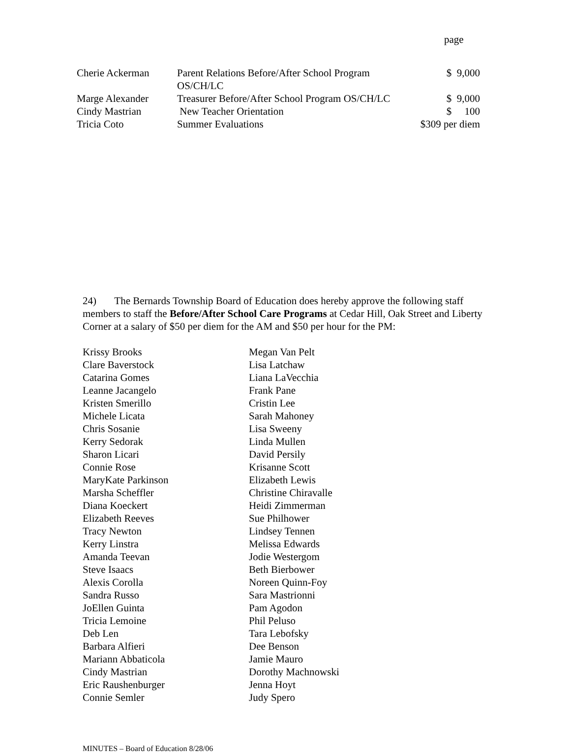page
| Cherie Ackerman | Parent Relations Before/After School Program OS/CH/LC | $ 9,000 |
| Marge Alexander | Treasurer Before/After School Program OS/CH/LC | $ 9,000 |
| Cindy Mastrian | New Teacher Orientation | $ 100 |
| Tricia Coto | Summer Evaluations | $309 per diem |
24) The Bernards Township Board of Education does hereby approve the following staff members to staff the Before/After School Care Programs at Cedar Hill, Oak Street and Liberty Corner at a salary of $50 per diem for the AM and $50 per hour for the PM:
| Krissy Brooks | Megan Van Pelt |
| Clare Baverstock | Lisa Latchaw |
| Catarina Gomes | Liana LaVecchia |
| Leanne Jacangelo | Frank Pane |
| Kristen Smerillo | Cristin Lee |
| Michele Licata | Sarah Mahoney |
| Chris Sosanie | Lisa Sweeny |
| Kerry Sedorak | Linda Mullen |
| Sharon Licari | David Persily |
| Connie Rose | Krisanne Scott |
| MaryKate Parkinson | Elizabeth Lewis |
| Marsha Scheffler | Christine Chiravalle |
| Diana Koeckert | Heidi Zimmerman |
| Elizabeth Reeves | Sue Philhower |
| Tracy Newton | Lindsey Tennen |
| Kerry Linstra | Melissa Edwards |
| Amanda Teevan | Jodie Westergom |
| Steve Isaacs | Beth Bierbower |
| Alexis Corolla | Noreen Quinn-Foy |
| Sandra Russo | Sara Mastrionni |
| JoEllen Guinta | Pam Agodon |
| Tricia Lemoine | Phil Peluso |
| Deb Len | Tara Lebofsky |
| Barbara Alfieri | Dee Benson |
| Mariann Abbaticola | Jamie Mauro |
| Cindy Mastrian | Dorothy Machnowski |
| Eric Raushenburger | Jenna Hoyt |
| Connie Semler | Judy Spero |
MINUTES – Board of Education 8/28/06